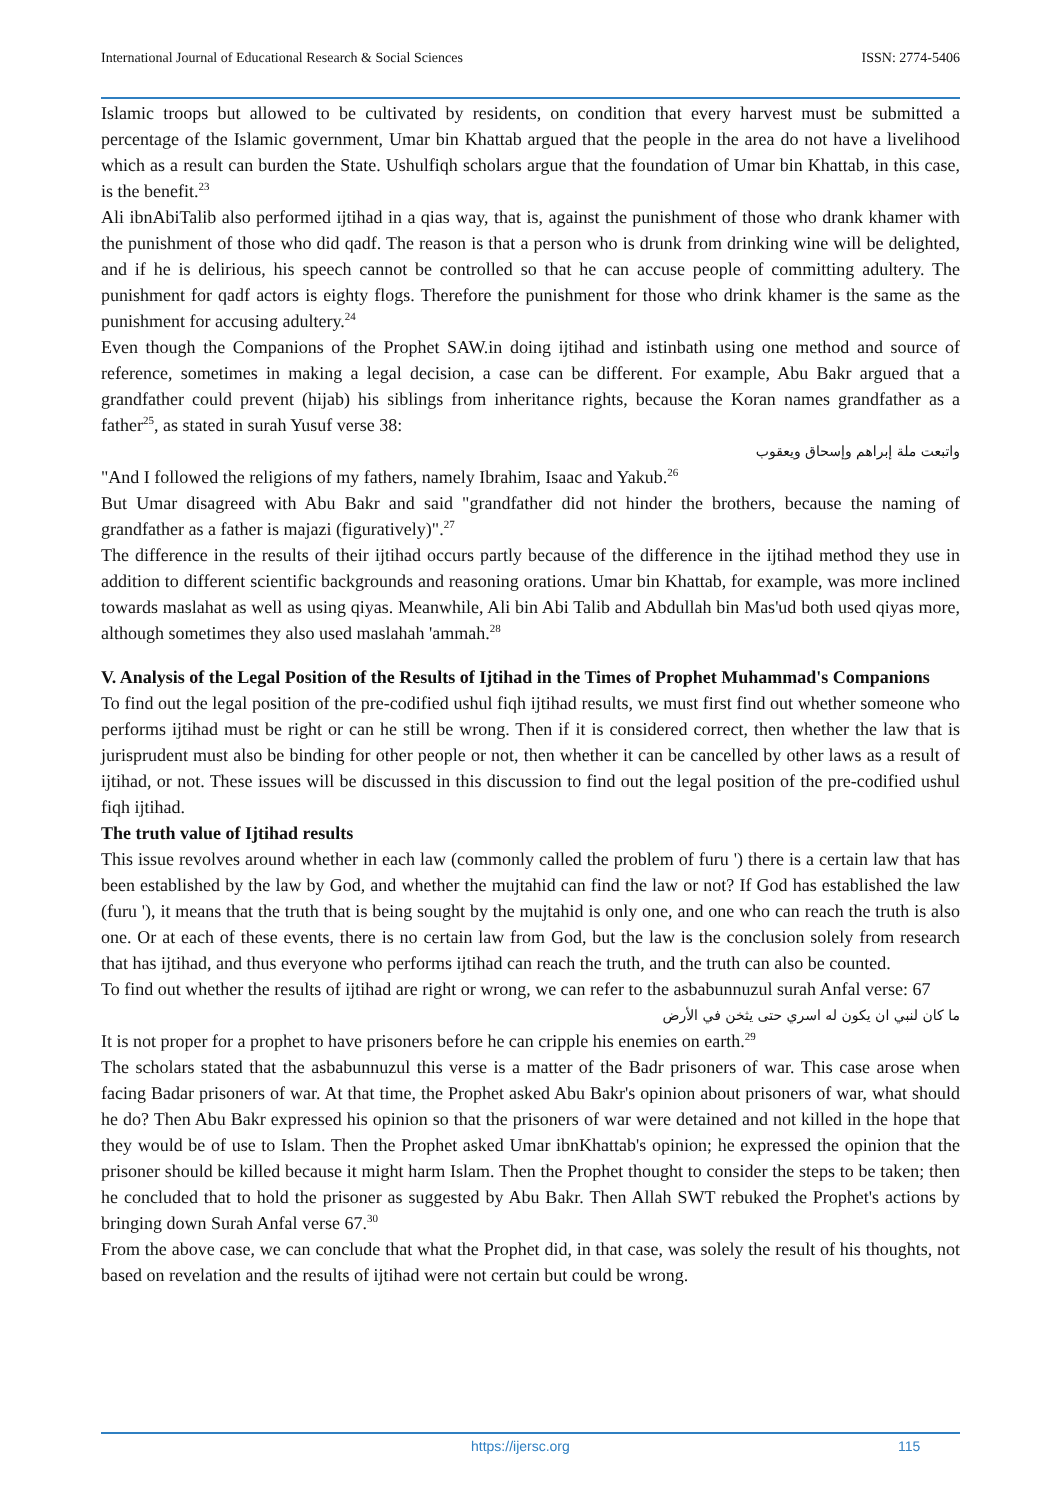International Journal of Educational Research & Social Sciences ISSN: 2774-5406
Islamic troops but allowed to be cultivated by residents, on condition that every harvest must be submitted a percentage of the Islamic government, Umar bin Khattab argued that the people in the area do not have a livelihood which as a result can burden the State. Ushulfiqh scholars argue that the foundation of Umar bin Khattab, in this case, is the benefit.<sup>23</sup>
Ali ibnAbiTalib also performed ijtihad in a qias way, that is, against the punishment of those who drank khamer with the punishment of those who did qadf. The reason is that a person who is drunk from drinking wine will be delighted, and if he is delirious, his speech cannot be controlled so that he can accuse people of committing adultery. The punishment for qadf actors is eighty flogs. Therefore the punishment for those who drink khamer is the same as the punishment for accusing adultery.<sup>24</sup>
Even though the Companions of the Prophet SAW.in doing ijtihad and istinbath using one method and source of reference, sometimes in making a legal decision, a case can be different. For example, Abu Bakr argued that a grandfather could prevent (hijab) his siblings from inheritance rights, because the Koran names grandfather as a father<sup>25</sup>, as stated in surah Yusuf verse 38:
واتبعت ملة إبراهم وإسحاق ويعقوب
"And I followed the religions of my fathers, namely Ibrahim, Isaac and Yakub.<sup>26</sup>
But Umar disagreed with Abu Bakr and said "grandfather did not hinder the brothers, because the naming of grandfather as a father is majazi (figuratively)".<sup>27</sup>
The difference in the results of their ijtihad occurs partly because of the difference in the ijtihad method they use in addition to different scientific backgrounds and reasoning orations. Umar bin Khattab, for example, was more inclined towards maslahat as well as using qiyas. Meanwhile, Ali bin Abi Talib and Abdullah bin Mas'ud both used qiyas more, although sometimes they also used maslahah 'ammah.<sup>28</sup>
V. Analysis of the Legal Position of the Results of Ijtihad in the Times of Prophet Muhammad's Companions
To find out the legal position of the pre-codified ushul fiqh ijtihad results, we must first find out whether someone who performs ijtihad must be right or can he still be wrong. Then if it is considered correct, then whether the law that is jurisprudent must also be binding for other people or not, then whether it can be cancelled by other laws as a result of ijtihad, or not. These issues will be discussed in this discussion to find out the legal position of the pre-codified ushul fiqh ijtihad.
The truth value of Ijtihad results
This issue revolves around whether in each law (commonly called the problem of furu ') there is a certain law that has been established by the law by God, and whether the mujtahid can find the law or not? If God has established the law (furu '), it means that the truth that is being sought by the mujtahid is only one, and one who can reach the truth is also one. Or at each of these events, there is no certain law from God, but the law is the conclusion solely from research that has ijtihad, and thus everyone who performs ijtihad can reach the truth, and the truth can also be counted.
To find out whether the results of ijtihad are right or wrong, we can refer to the asbabunnuzul surah Anfal verse: 67
ما كان لنبي ان يكون له اسري حتى يثخن في الأرض
It is not proper for a prophet to have prisoners before he can cripple his enemies on earth.<sup>29</sup>
The scholars stated that the asbabunnuzul this verse is a matter of the Badr prisoners of war. This case arose when facing Badar prisoners of war. At that time, the Prophet asked Abu Bakr's opinion about prisoners of war, what should he do? Then Abu Bakr expressed his opinion so that the prisoners of war were detained and not killed in the hope that they would be of use to Islam. Then the Prophet asked Umar ibnKhattab's opinion; he expressed the opinion that the prisoner should be killed because it might harm Islam. Then the Prophet thought to consider the steps to be taken; then he concluded that to hold the prisoner as suggested by Abu Bakr. Then Allah SWT rebuked the Prophet's actions by bringing down Surah Anfal verse 67.<sup>30</sup>
From the above case, we can conclude that what the Prophet did, in that case, was solely the result of his thoughts, not based on revelation and the results of ijtihad were not certain but could be wrong.
https://ijersc.org 115